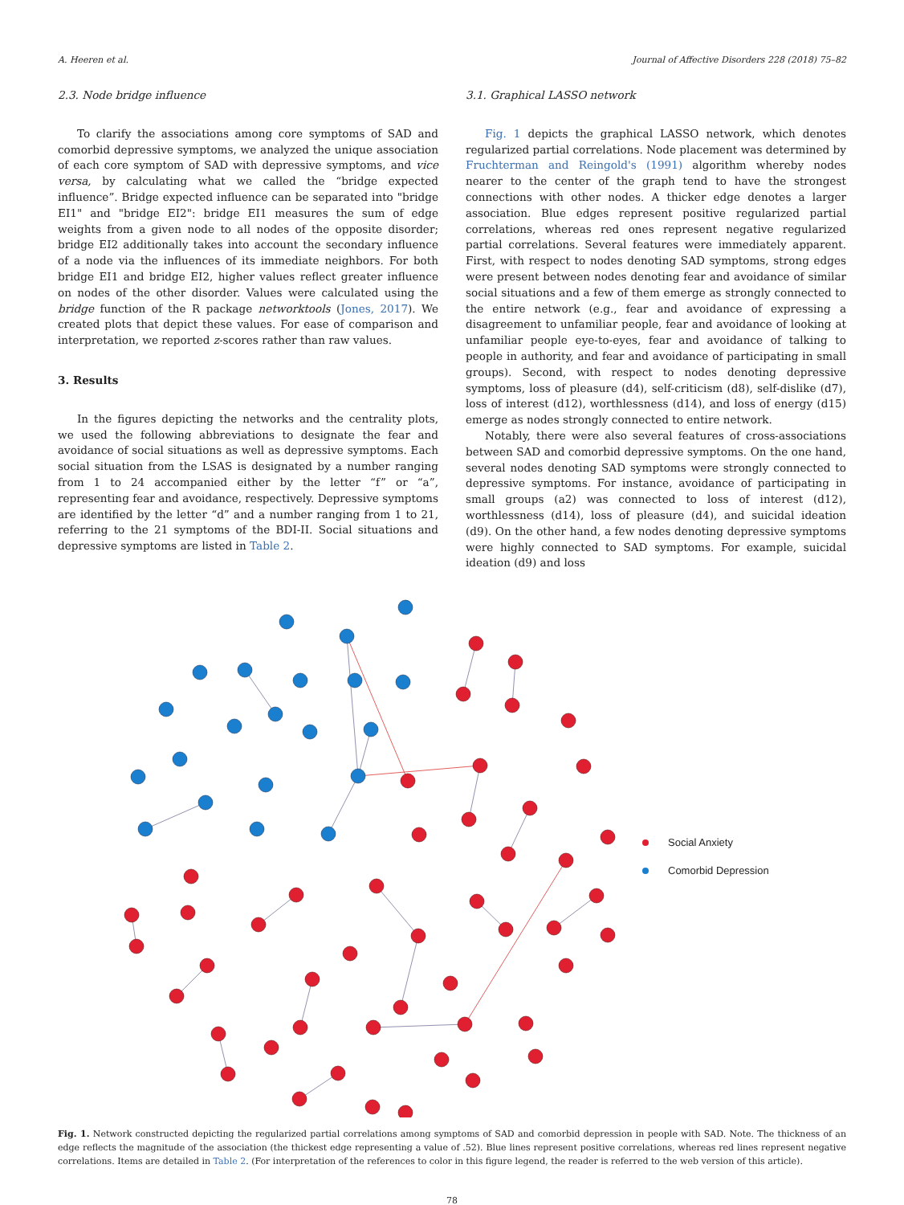A. Heeren et al. Journal of Affective Disorders 228 (2018) 75–82
2.3. Node bridge influence
To clarify the associations among core symptoms of SAD and comorbid depressive symptoms, we analyzed the unique association of each core symptom of SAD with depressive symptoms, and vice versa, by calculating what we called the “bridge expected influence”. Bridge expected influence can be separated into "bridge EI1" and "bridge EI2": bridge EI1 measures the sum of edge weights from a given node to all nodes of the opposite disorder; bridge EI2 additionally takes into account the secondary influence of a node via the influences of its immediate neighbors. For both bridge EI1 and bridge EI2, higher values reflect greater influence on nodes of the other disorder. Values were calculated using the bridge function of the R package networktools (Jones, 2017). We created plots that depict these values. For ease of comparison and interpretation, we reported z-scores rather than raw values.
3. Results
In the figures depicting the networks and the centrality plots, we used the following abbreviations to designate the fear and avoidance of social situations as well as depressive symptoms. Each social situation from the LSAS is designated by a number ranging from 1 to 24 accompanied either by the letter “f” or “a”, representing fear and avoidance, respectively. Depressive symptoms are identified by the letter “d” and a number ranging from 1 to 21, referring to the 21 symptoms of the BDI-II. Social situations and depressive symptoms are listed in Table 2.
3.1. Graphical LASSO network
Fig. 1 depicts the graphical LASSO network, which denotes regularized partial correlations. Node placement was determined by Fruchterman and Reingold's (1991) algorithm whereby nodes nearer to the center of the graph tend to have the strongest connections with other nodes. A thicker edge denotes a larger association. Blue edges represent positive regularized partial correlations, whereas red ones represent negative regularized partial correlations. Several features were immediately apparent. First, with respect to nodes denoting SAD symptoms, strong edges were present between nodes denoting fear and avoidance of similar social situations and a few of them emerge as strongly connected to the entire network (e.g., fear and avoidance of expressing a disagreement to unfamiliar people, fear and avoidance of looking at unfamiliar people eye-to-eyes, fear and avoidance of talking to people in authority, and fear and avoidance of participating in small groups). Second, with respect to nodes denoting depressive symptoms, loss of pleasure (d4), self-criticism (d8), self-dislike (d7), loss of interest (d12), worthlessness (d14), and loss of energy (d15) emerge as nodes strongly connected to entire network.
Notably, there were also several features of cross-associations between SAD and comorbid depressive symptoms. On the one hand, several nodes denoting SAD symptoms were strongly connected to depressive symptoms. For instance, avoidance of participating in small groups (a2) was connected to loss of interest (d12), worthlessness (d14), loss of pleasure (d4), and suicidal ideation (d9). On the other hand, a few nodes denoting depressive symptoms were highly connected to SAD symptoms. For example, suicidal ideation (d9) and loss
Social Anxiety
Comorbid Depression
Fig. 1. Network constructed depicting the regularized partial correlations among symptoms of SAD and comorbid depression in people with SAD. Note. The thickness of an edge reflects the magnitude of the association (the thickest edge representing a value of .52). Blue lines represent positive correlations, whereas red lines represent negative correlations. Items are detailed in Table 2. (For interpretation of the references to color in this figure legend, the reader is referred to the web version of this article).
78